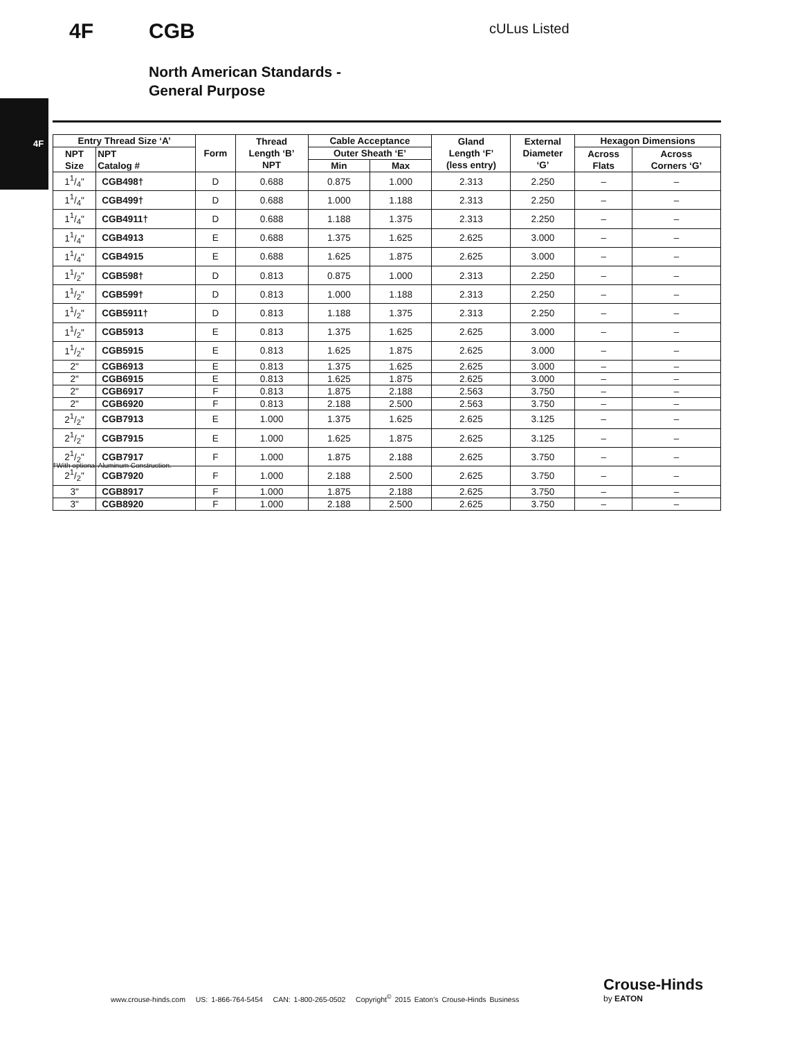4F
4F CGB cULus Listed
North American Standards -
General Purpose
| Entry Thread Size ‘A’ | | Form | Thread Length ‘B’ NPT | Cable Acceptance | | Gland Length ‘F’ (less entry) | External Diameter ‘G’ | Hexagon Dimensions | |
| --- | --- | --- | --- | --- | --- | --- | --- | --- | --- |
| NPT Size | NPT Catalog # | | | Outer Sheath ‘E’ | | | | Across Flats | Across Corners ‘G’ |
| | | | | Min | Max | | | | |
| 11/4" | CGB498† | D | 0.688 | 0.875 | 1.000 | 2.313 | 2.250 | – | – |
| 11/4" | CGB499† | D | 0.688 | 1.000 | 1.188 | 2.313 | 2.250 | – | – |
| 11/4" | CGB4911† | D | 0.688 | 1.188 | 1.375 | 2.313 | 2.250 | – | – |
| 11/4" | CGB4913 | E | 0.688 | 1.375 | 1.625 | 2.625 | 3.000 | – | – |
| 11/4" | CGB4915 | E | 0.688 | 1.625 | 1.875 | 2.625 | 3.000 | – | – |
| 11/2" | CGB598† | D | 0.813 | 0.875 | 1.000 | 2.313 | 2.250 | – | – |
| 11/2" | CGB599† | D | 0.813 | 1.000 | 1.188 | 2.313 | 2.250 | – | – |
| 11/2" | CGB5911† | D | 0.813 | 1.188 | 1.375 | 2.313 | 2.250 | – | – |
| 11/2" | CGB5913 | E | 0.813 | 1.375 | 1.625 | 2.625 | 3.000 | – | – |
| 11/2" | CGB5915 | E | 0.813 | 1.625 | 1.875 | 2.625 | 3.000 | – | – |
| 2" | CGB6913 | E | 0.813 | 1.375 | 1.625 | 2.625 | 3.000 | – | – |
| 2" | CGB6915 | E | 0.813 | 1.625 | 1.875 | 2.625 | 3.000 | – | – |
| 2" | CGB6917 | F | 0.813 | 1.875 | 2.188 | 2.563 | 3.750 | – | – |
| 2" | CGB6920 | F | 0.813 | 2.188 | 2.500 | 2.563 | 3.750 | – | – |
| 21/2" | CGB7913 | E | 1.000 | 1.375 | 1.625 | 2.625 | 3.125 | – | – |
| 21/2" | CGB7915 | E | 1.000 | 1.625 | 1.875 | 2.625 | 3.125 | – | – |
| 21/2" | CGB7917 | F | 1.000 | 1.875 | 2.188 | 2.625 | 3.750 | – | – |
| 21/2" | CGB7920 | F | 1.000 | 2.188 | 2.500 | 2.625 | 3.750 | – | – |
| 3" | CGB8917 | F | 1.000 | 1.875 | 2.188 | 2.625 | 3.750 | – | – |
| 3" | CGB8920 | F | 1.000 | 2.188 | 2.500 | 2.625 | 3.750 | – | – |
†With optional Aluminum Construction.
www.crouse-hinds.com US: 1-866-764-5454 CAN: 1-800-265-0502 Copyright<sup>©</sup> 2015 Eaton’s Crouse-Hinds Business
Crouse-Hinds
by EATON